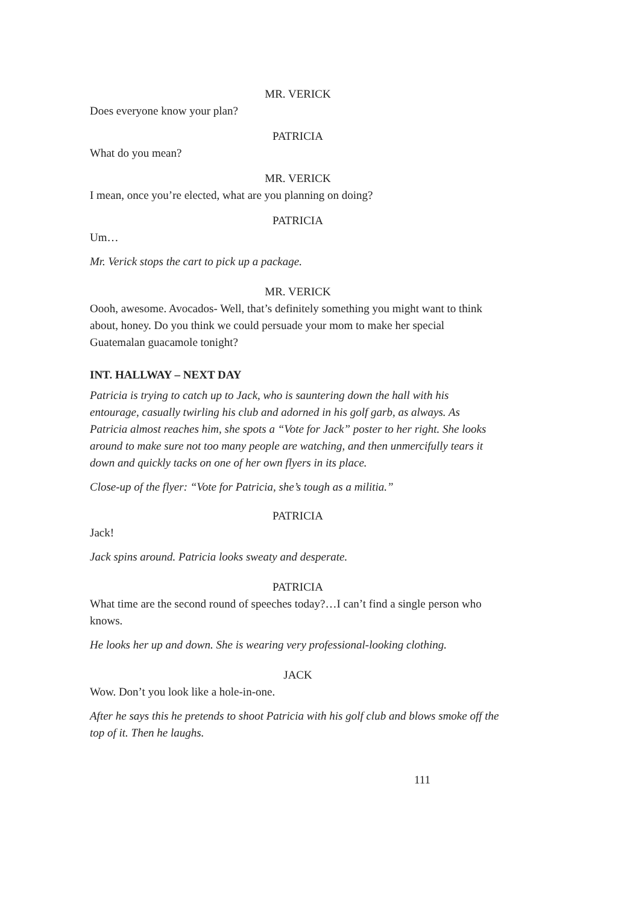MR. VERICK
Does everyone know your plan?
PATRICIA
What do you mean?
MR. VERICK
I mean, once you’re elected, what are you planning on doing?
PATRICIA
Um…
Mr. Verick stops the cart to pick up a package.
MR. VERICK
Oooh, awesome. Avocados- Well, that’s definitely something you might want to think about, honey. Do you think we could persuade your mom to make her special Guatemalan guacamole tonight?
INT. HALLWAY – NEXT DAY
Patricia is trying to catch up to Jack, who is sauntering down the hall with his entourage, casually twirling his club and adorned in his golf garb, as always. As Patricia almost reaches him, she spots a “Vote for Jack” poster to her right. She looks around to make sure not too many people are watching, and then unmercifully tears it down and quickly tacks on one of her own flyers in its place.
Close-up of the flyer: “Vote for Patricia, she’s tough as a militia.”
PATRICIA
Jack!
Jack spins around. Patricia looks sweaty and desperate.
PATRICIA
What time are the second round of speeches today?…I can’t find a single person who knows.
He looks her up and down. She is wearing very professional-looking clothing.
JACK
Wow. Don’t you look like a hole-in-one.
After he says this he pretends to shoot Patricia with his golf club and blows smoke off the top of it. Then he laughs.
111